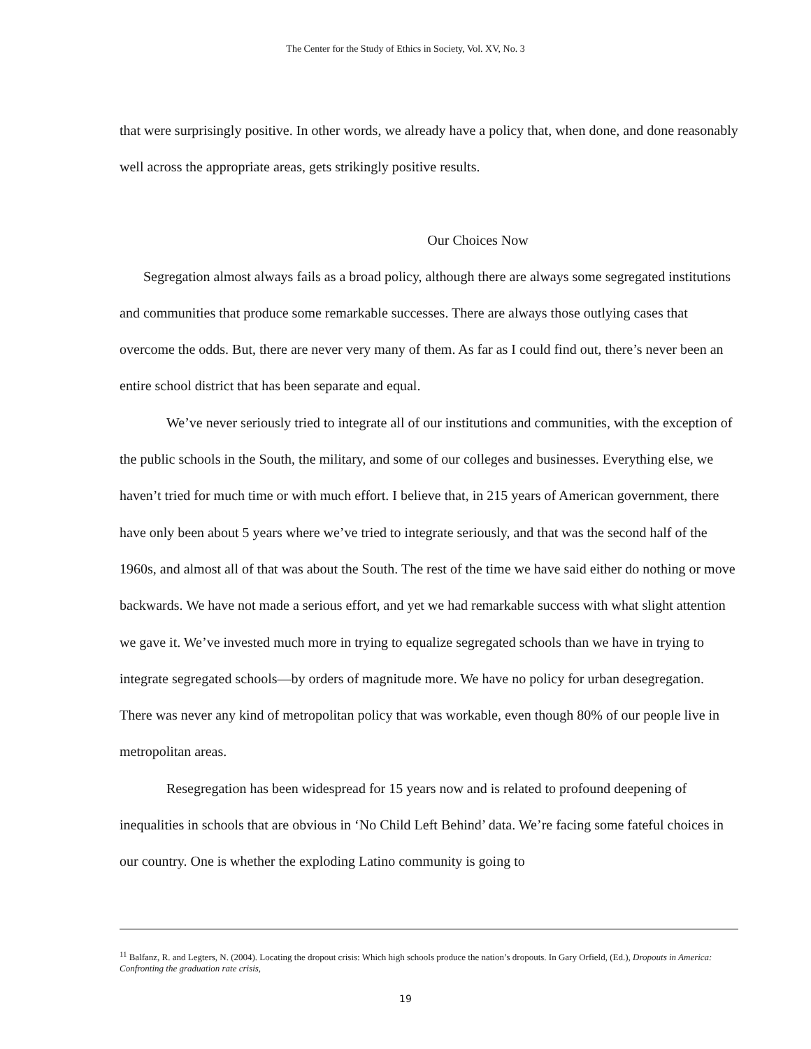The Center for the Study of Ethics in Society, Vol. XV, No. 3
that were surprisingly positive. In other words, we already have a policy that, when done, and done reasonably well across the appropriate areas, gets strikingly positive results.
Our Choices Now
Segregation almost always fails as a broad policy, although there are always some segregated institutions and communities that produce some remarkable successes. There are always those outlying cases that overcome the odds. But, there are never very many of them. As far as I could find out, there’s never been an entire school district that has been separate and equal.
We’ve never seriously tried to integrate all of our institutions and communities, with the exception of the public schools in the South, the military, and some of our colleges and businesses. Everything else, we haven’t tried for much time or with much effort. I believe that, in 215 years of American government, there have only been about 5 years where we’ve tried to integrate seriously, and that was the second half of the 1960s, and almost all of that was about the South. The rest of the time we have said either do nothing or move backwards. We have not made a serious effort, and yet we had remarkable success with what slight attention we gave it. We’ve invested much more in trying to equalize segregated schools than we have in trying to integrate segregated schools—by orders of magnitude more. We have no policy for urban desegregation. There was never any kind of metropolitan policy that was workable, even though 80% of our people live in metropolitan areas.
Resegregation has been widespread for 15 years now and is related to profound deepening of inequalities in schools that are obvious in ‘No Child Left Behind’ data. We’re facing some fateful choices in our country. One is whether the exploding Latino community is going to
<sup>11</sup> Balfanz, R. and Legters, N. (2004). Locating the dropout crisis: Which high schools produce the nation’s dropouts. In Gary Orfield, (Ed.), Dropouts in America: Confronting the graduation rate crisis,
19